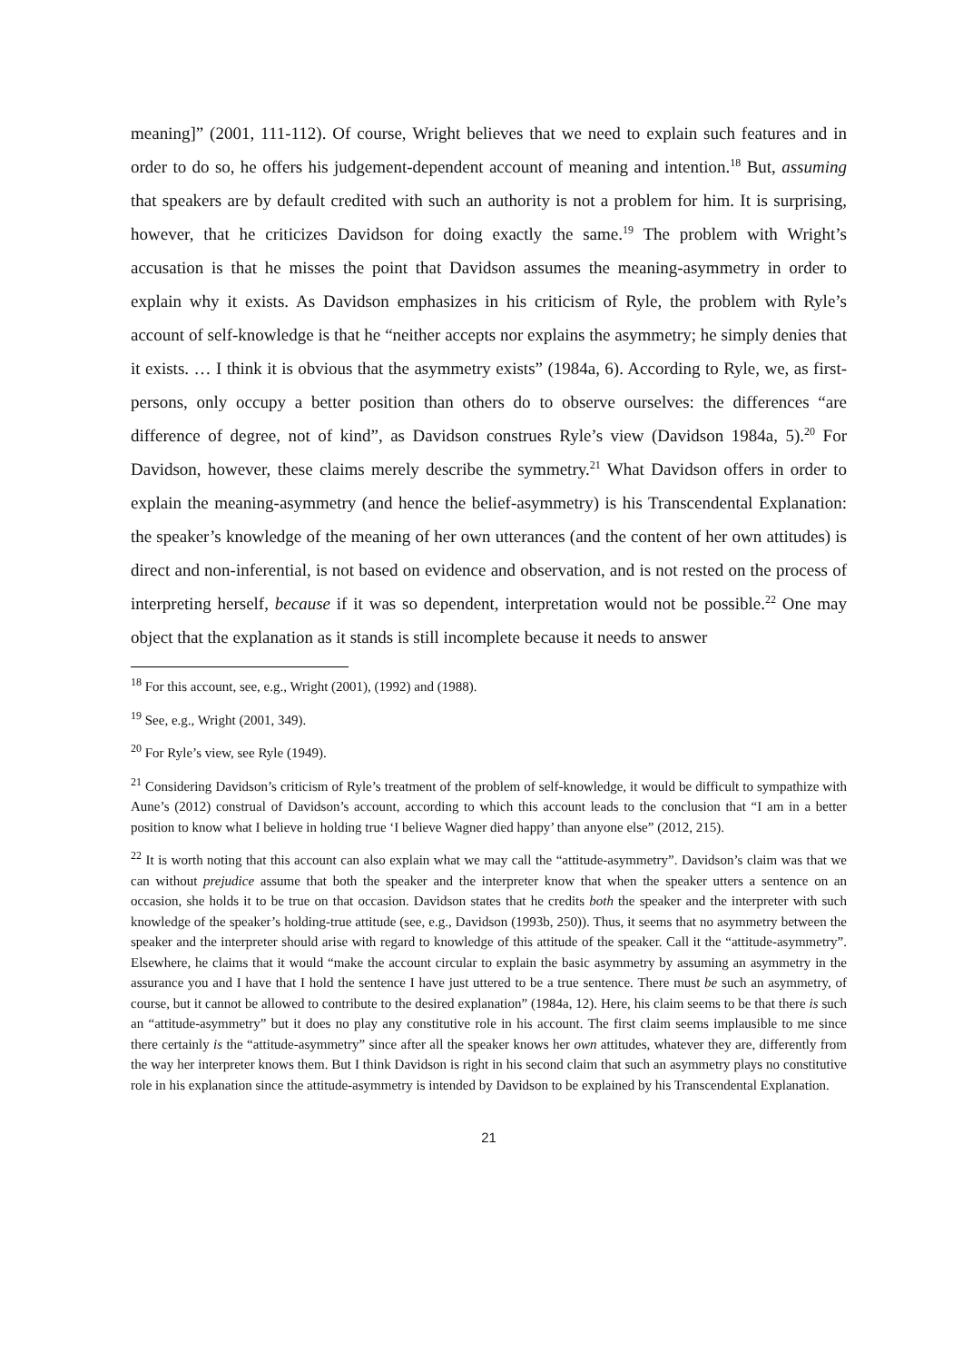meaning]” (2001, 111-112). Of course, Wright believes that we need to explain such features and in order to do so, he offers his judgement-dependent account of meaning and intention.<sup>18</sup> But, assuming that speakers are by default credited with such an authority is not a problem for him. It is surprising, however, that he criticizes Davidson for doing exactly the same.<sup>19</sup> The problem with Wright’s accusation is that he misses the point that Davidson assumes the meaning-asymmetry in order to explain why it exists. As Davidson emphasizes in his criticism of Ryle, the problem with Ryle’s account of self-knowledge is that he “neither accepts nor explains the asymmetry; he simply denies that it exists. … I think it is obvious that the asymmetry exists” (1984a, 6). According to Ryle, we, as first-persons, only occupy a better position than others do to observe ourselves: the differences “are difference of degree, not of kind”, as Davidson construes Ryle’s view (Davidson 1984a, 5).<sup>20</sup> For Davidson, however, these claims merely describe the symmetry.<sup>21</sup> What Davidson offers in order to explain the meaning-asymmetry (and hence the belief-asymmetry) is his Transcendental Explanation: the speaker’s knowledge of the meaning of her own utterances (and the content of her own attitudes) is direct and non-inferential, is not based on evidence and observation, and is not rested on the process of interpreting herself, because if it was so dependent, interpretation would not be possible.<sup>22</sup> One may object that the explanation as it stands is still incomplete because it needs to answer
<sup>18</sup> For this account, see, e.g., Wright (2001), (1992) and (1988).
<sup>19</sup> See, e.g., Wright (2001, 349).
<sup>20</sup> For Ryle’s view, see Ryle (1949).
<sup>21</sup> Considering Davidson’s criticism of Ryle’s treatment of the problem of self-knowledge, it would be difficult to sympathize with Aune’s (2012) construal of Davidson’s account, according to which this account leads to the conclusion that “I am in a better position to know what I believe in holding true ‘I believe Wagner died happy’ than anyone else” (2012, 215).
<sup>22</sup> It is worth noting that this account can also explain what we may call the “attitude-asymmetry”. Davidson’s claim was that we can without prejudice assume that both the speaker and the interpreter know that when the speaker utters a sentence on an occasion, she holds it to be true on that occasion. Davidson states that he credits both the speaker and the interpreter with such knowledge of the speaker’s holding-true attitude (see, e.g., Davidson (1993b, 250)). Thus, it seems that no asymmetry between the speaker and the interpreter should arise with regard to knowledge of this attitude of the speaker. Call it the “attitude-asymmetry”. Elsewhere, he claims that it would “make the account circular to explain the basic asymmetry by assuming an asymmetry in the assurance you and I have that I hold the sentence I have just uttered to be a true sentence. There must be such an asymmetry, of course, but it cannot be allowed to contribute to the desired explanation” (1984a, 12). Here, his claim seems to be that there is such an “attitude-asymmetry” but it does no play any constitutive role in his account. The first claim seems implausible to me since there certainly is the “attitude-asymmetry” since after all the speaker knows her own attitudes, whatever they are, differently from the way her interpreter knows them. But I think Davidson is right in his second claim that such an asymmetry plays no constitutive role in his explanation since the attitude-asymmetry is intended by Davidson to be explained by his Transcendental Explanation.
21